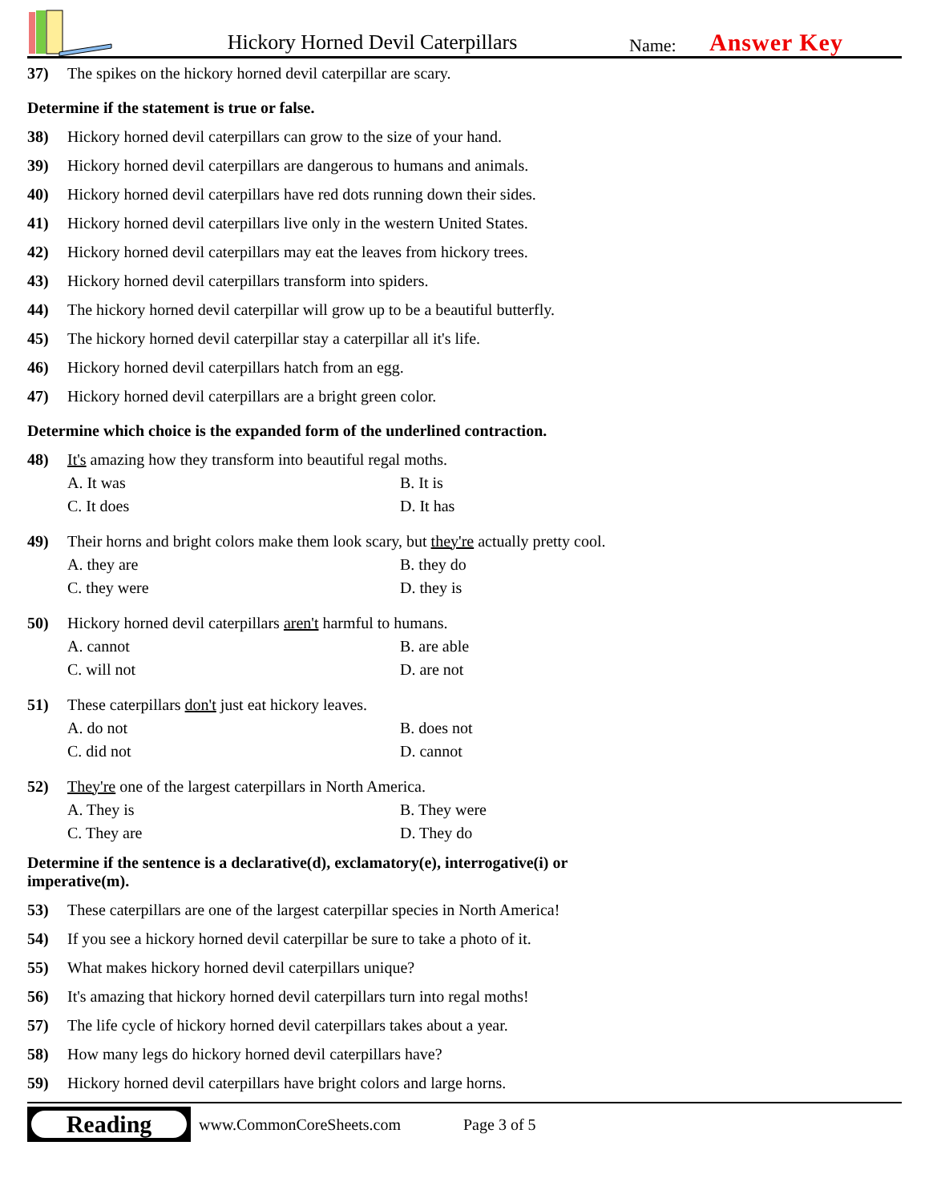Hickory Horned Devil Caterpillars
Name:
Answer Key
37) The spikes on the hickory horned devil caterpillar are scary.
Determine if the statement is true or false.
38) Hickory horned devil caterpillars can grow to the size of your hand.
39) Hickory horned devil caterpillars are dangerous to humans and animals.
40) Hickory horned devil caterpillars have red dots running down their sides.
41) Hickory horned devil caterpillars live only in the western United States.
42) Hickory horned devil caterpillars may eat the leaves from hickory trees.
43) Hickory horned devil caterpillars transform into spiders.
44) The hickory horned devil caterpillar will grow up to be a beautiful butterfly.
45) The hickory horned devil caterpillar stay a caterpillar all it's life.
46) Hickory horned devil caterpillars hatch from an egg.
47) Hickory horned devil caterpillars are a bright green color.
Determine which choice is the expanded form of the underlined contraction.
48) It's amazing how they transform into beautiful regal moths.
A. It was B. It is C. It does D. It has
49) Their horns and bright colors make them look scary, but they're actually pretty cool.
A. they are B. they do C. they were D. they is
50) Hickory horned devil caterpillars aren't harmful to humans.
A. cannot B. are able C. will not D. are not
51) These caterpillars don't just eat hickory leaves.
A. do not B. does not C. did not D. cannot
52) They're one of the largest caterpillars in North America.
A. They is B. They were C. They are D. They do
Determine if the sentence is a declarative(d), exclamatory(e), interrogative(i) or
imperative(m).
53) These caterpillars are one of the largest caterpillar species in North America!
54) If you see a hickory horned devil caterpillar be sure to take a photo of it.
55) What makes hickory horned devil caterpillars unique?
56) It's amazing that hickory horned devil caterpillars turn into regal moths!
57) The life cycle of hickory horned devil caterpillars takes about a year.
58) How many legs do hickory horned devil caterpillars have?
59) Hickory horned devil caterpillars have bright colors and large horns.
Reading
www.CommonCoreSheets.com Page 3 of 5